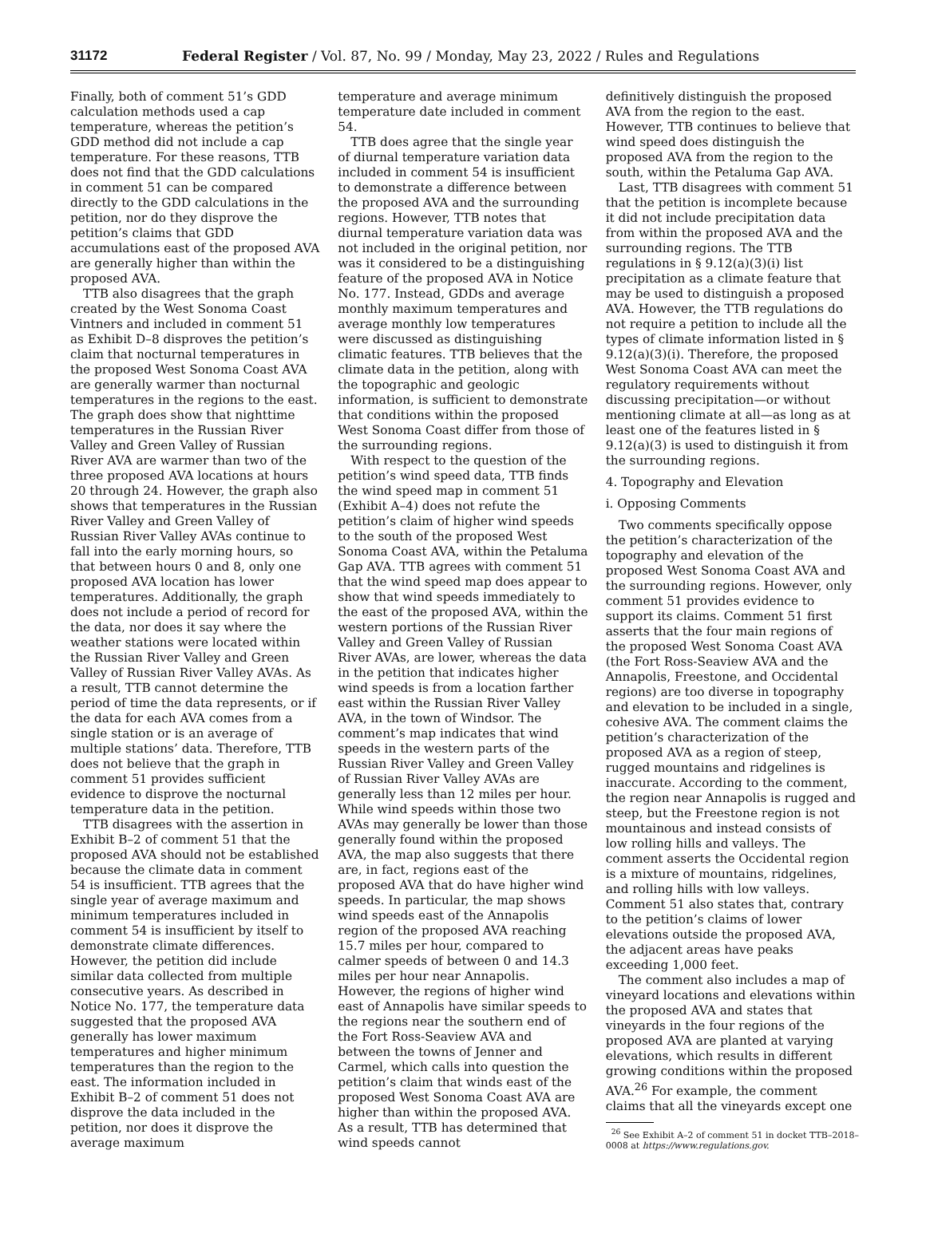31172 Federal Register / Vol. 87, No. 99 / Monday, May 23, 2022 / Rules and Regulations
Finally, both of comment 51’s GDD calculation methods used a cap temperature, whereas the petition’s GDD method did not include a cap temperature. For these reasons, TTB does not find that the GDD calculations in comment 51 can be compared directly to the GDD calculations in the petition, nor do they disprove the petition’s claims that GDD accumulations east of the proposed AVA are generally higher than within the proposed AVA.
TTB also disagrees that the graph created by the West Sonoma Coast Vintners and included in comment 51 as Exhibit D–8 disproves the petition’s claim that nocturnal temperatures in the proposed West Sonoma Coast AVA are generally warmer than nocturnal temperatures in the regions to the east. The graph does show that nighttime temperatures in the Russian River Valley and Green Valley of Russian River AVA are warmer than two of the three proposed AVA locations at hours 20 through 24. However, the graph also shows that temperatures in the Russian River Valley and Green Valley of Russian River Valley AVAs continue to fall into the early morning hours, so that between hours 0 and 8, only one proposed AVA location has lower temperatures. Additionally, the graph does not include a period of record for the data, nor does it say where the weather stations were located within the Russian River Valley and Green Valley of Russian River Valley AVAs. As a result, TTB cannot determine the period of time the data represents, or if the data for each AVA comes from a single station or is an average of multiple stations’ data. Therefore, TTB does not believe that the graph in comment 51 provides sufficient evidence to disprove the nocturnal temperature data in the petition.
TTB disagrees with the assertion in Exhibit B–2 of comment 51 that the proposed AVA should not be established because the climate data in comment 54 is insufficient. TTB agrees that the single year of average maximum and minimum temperatures included in comment 54 is insufficient by itself to demonstrate climate differences. However, the petition did include similar data collected from multiple consecutive years. As described in Notice No. 177, the temperature data suggested that the proposed AVA generally has lower maximum temperatures and higher minimum temperatures than the region to the east. The information included in Exhibit B–2 of comment 51 does not disprove the data included in the petition, nor does it disprove the average maximum
temperature and average minimum temperature date included in comment 54.
TTB does agree that the single year of diurnal temperature variation data included in comment 54 is insufficient to demonstrate a difference between the proposed AVA and the surrounding regions. However, TTB notes that diurnal temperature variation data was not included in the original petition, nor was it considered to be a distinguishing feature of the proposed AVA in Notice No. 177. Instead, GDDs and average monthly maximum temperatures and average monthly low temperatures were discussed as distinguishing climatic features. TTB believes that the climate data in the petition, along with the topographic and geologic information, is sufficient to demonstrate that conditions within the proposed West Sonoma Coast differ from those of the surrounding regions.
With respect to the question of the petition’s wind speed data, TTB finds the wind speed map in comment 51 (Exhibit A–4) does not refute the petition’s claim of higher wind speeds to the south of the proposed West Sonoma Coast AVA, within the Petaluma Gap AVA. TTB agrees with comment 51 that the wind speed map does appear to show that wind speeds immediately to the east of the proposed AVA, within the western portions of the Russian River Valley and Green Valley of Russian River AVAs, are lower, whereas the data in the petition that indicates higher wind speeds is from a location farther east within the Russian River Valley AVA, in the town of Windsor. The comment’s map indicates that wind speeds in the western parts of the Russian River Valley and Green Valley of Russian River Valley AVAs are generally less than 12 miles per hour. While wind speeds within those two AVAs may generally be lower than those generally found within the proposed AVA, the map also suggests that there are, in fact, regions east of the proposed AVA that do have higher wind speeds. In particular, the map shows wind speeds east of the Annapolis region of the proposed AVA reaching 15.7 miles per hour, compared to calmer speeds of between 0 and 14.3 miles per hour near Annapolis. However, the regions of higher wind east of Annapolis have similar speeds to the regions near the southern end of the Fort Ross-Seaview AVA and between the towns of Jenner and Carmel, which calls into question the petition’s claim that winds east of the proposed West Sonoma Coast AVA are higher than within the proposed AVA. As a result, TTB has determined that wind speeds cannot
definitively distinguish the proposed AVA from the region to the east. However, TTB continues to believe that wind speed does distinguish the proposed AVA from the region to the south, within the Petaluma Gap AVA.
Last, TTB disagrees with comment 51 that the petition is incomplete because it did not include precipitation data from within the proposed AVA and the surrounding regions. The TTB regulations in § 9.12(a)(3)(i) list precipitation as a climate feature that may be used to distinguish a proposed AVA. However, the TTB regulations do not require a petition to include all the types of climate information listed in § 9.12(a)(3)(i). Therefore, the proposed West Sonoma Coast AVA can meet the regulatory requirements without discussing precipitation—or without mentioning climate at all—as long as at least one of the features listed in § 9.12(a)(3) is used to distinguish it from the surrounding regions.
4. Topography and Elevation
i. Opposing Comments
Two comments specifically oppose the petition’s characterization of the topography and elevation of the proposed West Sonoma Coast AVA and the surrounding regions. However, only comment 51 provides evidence to support its claims. Comment 51 first asserts that the four main regions of the proposed West Sonoma Coast AVA (the Fort Ross-Seaview AVA and the Annapolis, Freestone, and Occidental regions) are too diverse in topography and elevation to be included in a single, cohesive AVA. The comment claims the petition’s characterization of the proposed AVA as a region of steep, rugged mountains and ridgelines is inaccurate. According to the comment, the region near Annapolis is rugged and steep, but the Freestone region is not mountainous and instead consists of low rolling hills and valleys. The comment asserts the Occidental region is a mixture of mountains, ridgelines, and rolling hills with low valleys. Comment 51 also states that, contrary to the petition’s claims of lower elevations outside the proposed AVA, the adjacent areas have peaks exceeding 1,000 feet.
The comment also includes a map of vineyard locations and elevations within the proposed AVA and states that vineyards in the four regions of the proposed AVA are planted at varying elevations, which results in different growing conditions within the proposed AVA.<sup>26</sup> For example, the comment claims that all the vineyards except one
<sup>26</sup> See Exhibit A–2 of comment 51 in docket TTB–2018–0008 at https://www.regulations.gov.